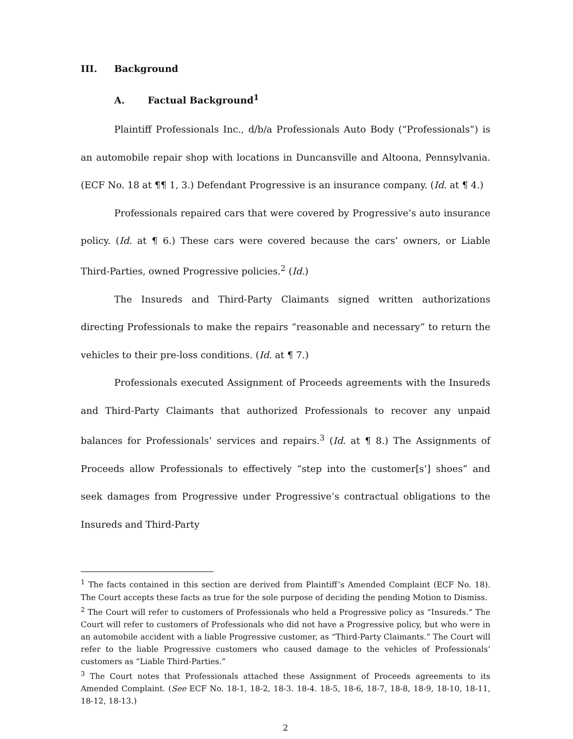III. Background
A. Factual Background<sup>1</sup>
Plaintiff Professionals Inc., d/b/a Professionals Auto Body (“Professionals”) is an automobile repair shop with locations in Duncansville and Altoona, Pennsylvania. (ECF No. 18 at ¶¶ 1, 3.) Defendant Progressive is an insurance company. (Id. at ¶ 4.)
Professionals repaired cars that were covered by Progressive’s auto insurance policy. (Id. at ¶ 6.) These cars were covered because the cars’ owners, or Liable Third-Parties, owned Progressive policies.<sup>2</sup> (Id.)
The Insureds and Third-Party Claimants signed written authorizations directing Professionals to make the repairs “reasonable and necessary” to return the vehicles to their pre-loss conditions. (Id. at ¶ 7.)
Professionals executed Assignment of Proceeds agreements with the Insureds and Third-Party Claimants that authorized Professionals to recover any unpaid balances for Professionals’ services and repairs.<sup>3</sup> (Id. at ¶ 8.) The Assignments of Proceeds allow Professionals to effectively “step into the customer[s’] shoes” and seek damages from Progressive under Progressive’s contractual obligations to the Insureds and Third-Party
<sup>1</sup> The facts contained in this section are derived from Plaintiff’s Amended Complaint (ECF No. 18). The Court accepts these facts as true for the sole purpose of deciding the pending Motion to Dismiss.
<sup>2</sup> The Court will refer to customers of Professionals who held a Progressive policy as “Insureds.” The Court will refer to customers of Professionals who did not have a Progressive policy, but who were in an automobile accident with a liable Progressive customer, as “Third-Party Claimants.” The Court will refer to the liable Progressive customers who caused damage to the vehicles of Professionals’ customers as “Liable Third-Parties.”
<sup>3</sup> The Court notes that Professionals attached these Assignment of Proceeds agreements to its Amended Complaint. (See ECF No. 18-1, 18-2, 18-3. 18-4. 18-5, 18-6, 18-7, 18-8, 18-9, 18-10, 18-11, 18-12, 18-13.)
2